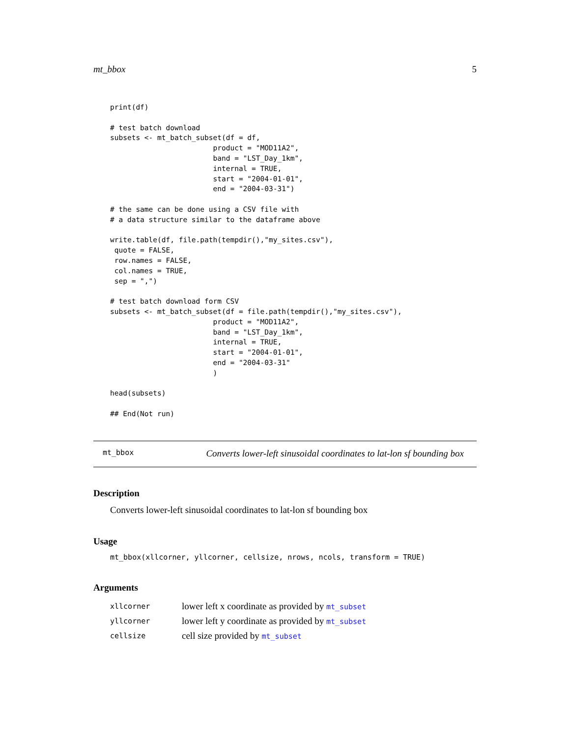mt_bbox 5
print(df)

# test batch download
subsets <- mt_batch_subset(df = df,
                        product = "MOD11A2",
                        band = "LST_Day_1km",
                        internal = TRUE,
                        start = "2004-01-01",
                        end = "2004-03-31")

# the same can be done using a CSV file with
# a data structure similar to the dataframe above

write.table(df, file.path(tempdir(),"my_sites.csv"),
 quote = FALSE,
 row.names = FALSE,
 col.names = TRUE,
 sep = ",")

# test batch download form CSV
subsets <- mt_batch_subset(df = file.path(tempdir(),"my_sites.csv"),
                        product = "MOD11A2",
                        band = "LST_Day_1km",
                        internal = TRUE,
                        start = "2004-01-01",
                        end = "2004-03-31"
                        )

head(subsets)

## End(Not run)
mt_bbox Converts lower-left sinusoidal coordinates to lat-lon sf bounding box
Description
Converts lower-left sinusoidal coordinates to lat-lon sf bounding box
Usage
mt_bbox(xllcorner, yllcorner, cellsize, nrows, ncols, transform = TRUE)
Arguments
| xllcorner | lower left x coordinate as provided by mt_subset |
| yllcorner | lower left y coordinate as provided by mt_subset |
| cellsize | cell size provided by mt_subset |